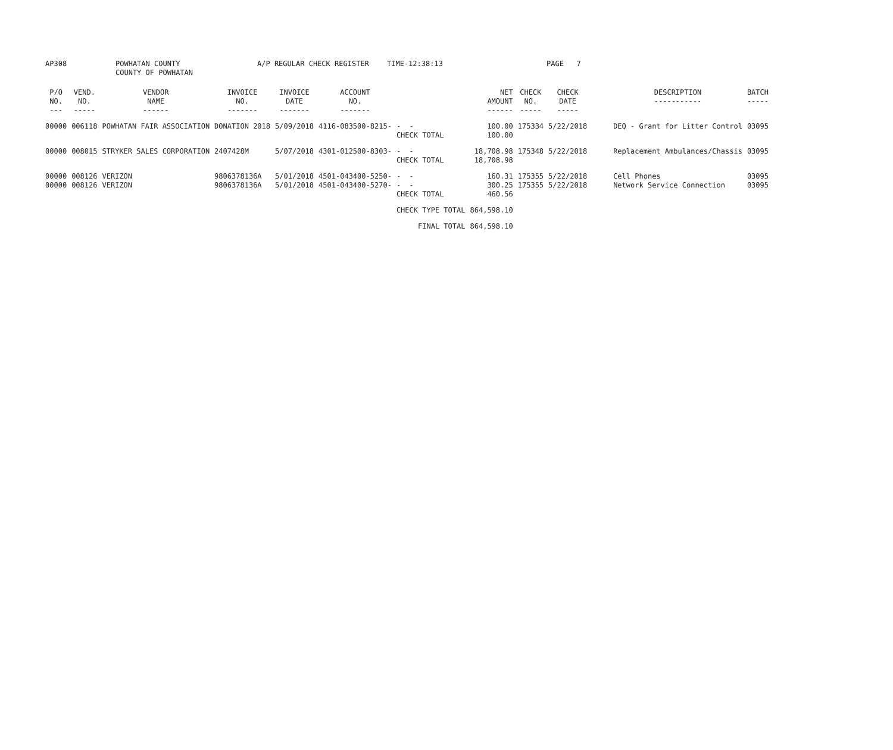| AP308 | POWHATAN COUNTY COUNTY OF POWHATAN | A/P REGULAR CHECK REGISTER | TIME-12:38:13 | PAGE 7 |
| P/O NO. --- | VEND. NO. ----- | VENDOR NAME ------ | INVOICE NO. ------- | INVOICE DATE ------- | ACCOUNT NO. ------- | | NET AMOUNT ------ | CHECK NO. ----- | CHECK DATE ----- | DESCRIPTION ----------- | BATCH ----- |
| --- | --- | --- | --- | --- | --- | --- | --- | --- | --- | --- | --- |
| 00000 | 006118 | POWHATAN FAIR ASSOCIATION | DONATION 2018 | 5/09/2018 | 4116-083500-8215- | - - CHECK TOTAL | 100.00 100.00 | 175334 | 5/22/2018 | DEQ - Grant for Litter Control | 03095 |
| 00000 | 008015 | STRYKER SALES CORPORATION | 2407428M | 5/07/2018 | 4301-012500-8303- | - - CHECK TOTAL | 18,708.98 18,708.98 | 175348 | 5/22/2018 | Replacement Ambulances/Chassis | 03095 |
| 00000 | 008126 | VERIZON | 9806378136A | 5/01/2018 | 4501-043400-5250- | - - | 160.31 | 175355 | 5/22/2018 | Cell Phones | 03095 |
| 00000 | 008126 | VERIZON | 9806378136A | 5/01/2018 | 4501-043400-5270- | - - CHECK TOTAL | 300.25 460.56 | 175355 | 5/22/2018 | Network Service Connection | 03095 |
| | | | | | | CHECK TYPE TOTAL | 864,598.10 | | | | |
| | | | | | | FINAL TOTAL | 864,598.10 | | | | |